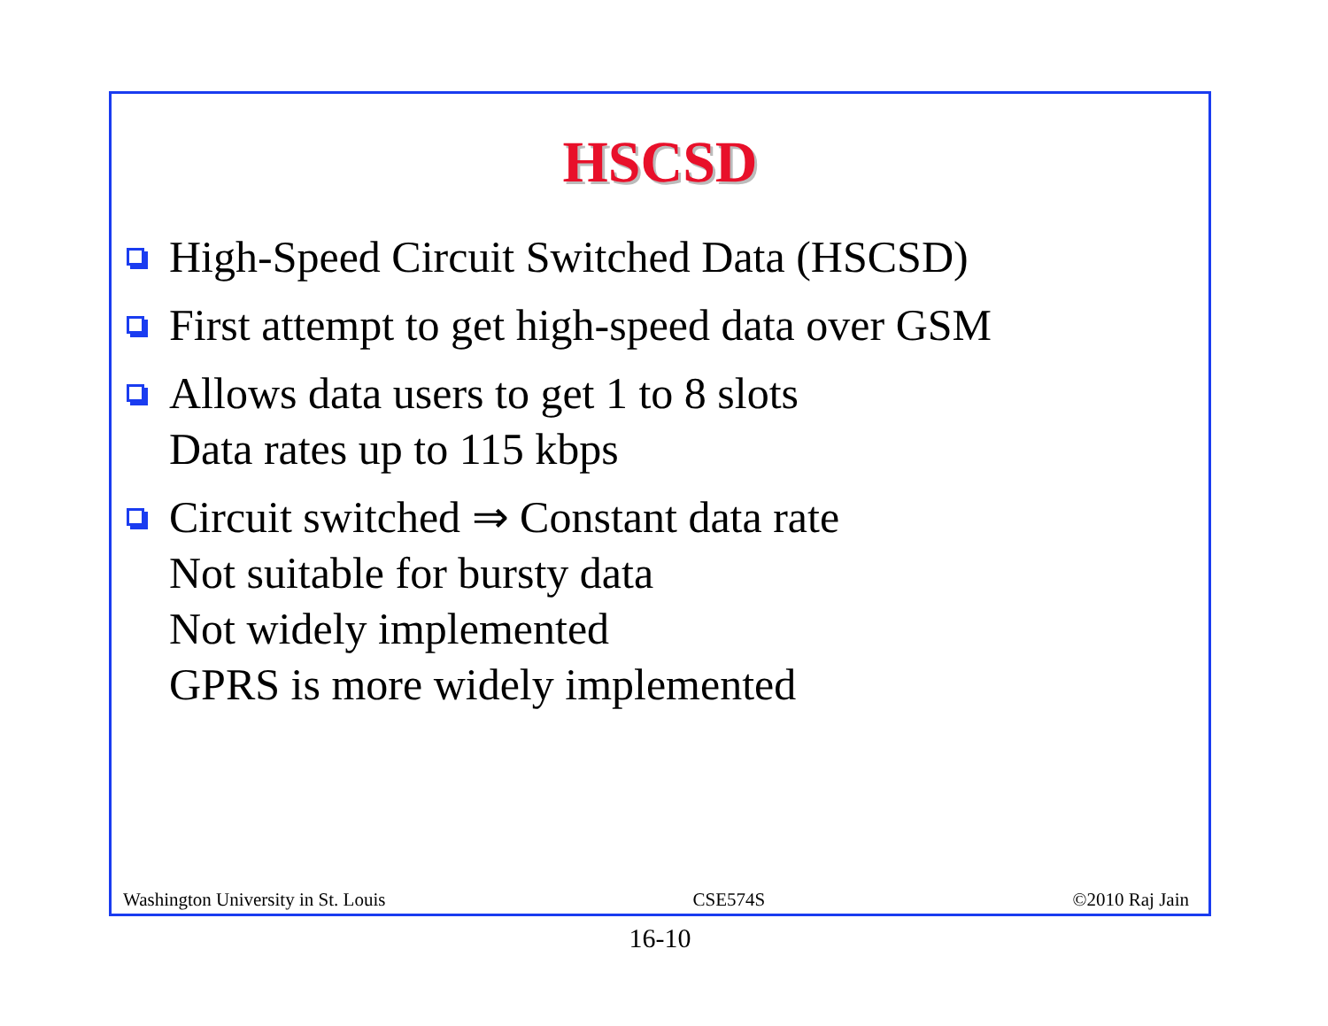HSCSD
High-Speed Circuit Switched Data (HSCSD)
First attempt to get high-speed data over GSM
Allows data users to get 1 to 8 slots
Data rates up to 115 kbps
Circuit switched ⇒ Constant data rate
Not suitable for bursty data
Not widely implemented
GPRS is more widely implemented
Washington University in St. Louis CSE574S ©2010 Raj Jain
16-10